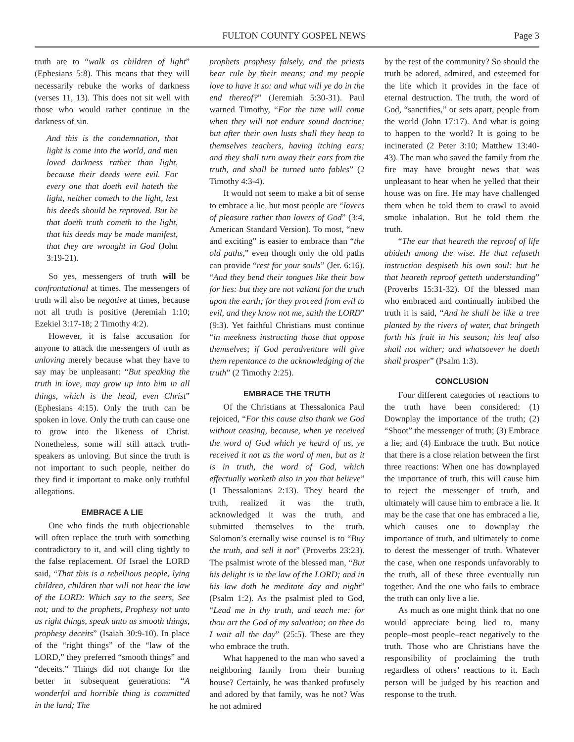FULTON COUNTY GOSPEL NEWS Page 3
truth are to “walk as children of light” (Ephesians 5:8). This means that they will necessarily rebuke the works of darkness (verses 11, 13). This does not sit well with those who would rather continue in the darkness of sin.
And this is the condemnation, that light is come into the world, and men loved darkness rather than light, because their deeds were evil. For every one that doeth evil hateth the light, neither cometh to the light, lest his deeds should be reproved. But he that doeth truth cometh to the light, that his deeds may be made manifest, that they are wrought in God (John 3:19-21).
So yes, messengers of truth will be confrontational at times. The messengers of truth will also be negative at times, because not all truth is positive (Jeremiah 1:10; Ezekiel 3:17-18; 2 Timothy 4:2).
However, it is false accusation for anyone to attack the messengers of truth as unloving merely because what they have to say may be unpleasant: “But speaking the truth in love, may grow up into him in all things, which is the head, even Christ” (Ephesians 4:15). Only the truth can be spoken in love. Only the truth can cause one to grow into the likeness of Christ. Nonetheless, some will still attack truth-speakers as unloving. But since the truth is not important to such people, neither do they find it important to make only truthful allegations.
EMBRACE A LIE
One who finds the truth objectionable will often replace the truth with something contradictory to it, and will cling tightly to the false replacement. Of Israel the LORD said, “That this is a rebellious people, lying children, children that will not hear the law of the LORD: Which say to the seers, See not; and to the prophets, Prophesy not unto us right things, speak unto us smooth things, prophesy deceits” (Isaiah 30:9-10). In place of the “right things” of the “law of the LORD,” they preferred “smooth things” and “deceits.” Things did not change for the better in subsequent generations: “A wonderful and horrible thing is committed in the land; The
prophets prophesy falsely, and the priests bear rule by their means; and my people love to have it so: and what will ye do in the end thereof?” (Jeremiah 5:30-31). Paul warned Timothy, “For the time will come when they will not endure sound doctrine; but after their own lusts shall they heap to themselves teachers, having itching ears; and they shall turn away their ears from the truth, and shall be turned unto fables” (2 Timothy 4:3-4).
It would not seem to make a bit of sense to embrace a lie, but most people are “lovers of pleasure rather than lovers of God” (3:4, American Standard Version). To most, “new and exciting” is easier to embrace than “the old paths,” even though only the old paths can provide “rest for your souls” (Jer. 6:16). “And they bend their tongues like their bow for lies: but they are not valiant for the truth upon the earth; for they proceed from evil to evil, and they know not me, saith the LORD” (9:3). Yet faithful Christians must continue “in meekness instructing those that oppose themselves; if God peradventure will give them repentance to the acknowledging of the truth” (2 Timothy 2:25).
EMBRACE THE TRUTH
Of the Christians at Thessalonica Paul rejoiced, “For this cause also thank we God without ceasing, because, when ye received the word of God which ye heard of us, ye received it not as the word of men, but as it is in truth, the word of God, which effectually worketh also in you that believe” (1 Thessalonians 2:13). They heard the truth, realized it was the truth, acknowledged it was the truth, and submitted themselves to the truth. Solomon’s eternally wise counsel is to “Buy the truth, and sell it not” (Proverbs 23:23). The psalmist wrote of the blessed man, “But his delight is in the law of the LORD; and in his law doth he meditate day and night” (Psalm 1:2). As the psalmist pled to God, “Lead me in thy truth, and teach me: for thou art the God of my salvation; on thee do I wait all the day” (25:5). These are they who embrace the truth.
What happened to the man who saved a neighboring family from their burning house? Certainly, he was thanked profusely and adored by that family, was he not? Was he not admired
by the rest of the community? So should the truth be adored, admired, and esteemed for the life which it provides in the face of eternal destruction. The truth, the word of God, “sanctifies,” or sets apart, people from the world (John 17:17). And what is going to happen to the world? It is going to be incinerated (2 Peter 3:10; Matthew 13:40-43). The man who saved the family from the fire may have brought news that was unpleasant to hear when he yelled that their house was on fire. He may have challenged them when he told them to crawl to avoid smoke inhalation. But he told them the truth.
“The ear that heareth the reproof of life abideth among the wise. He that refuseth instruction despiseth his own soul: but he that heareth reproof getteth understanding” (Proverbs 15:31-32). Of the blessed man who embraced and continually imbibed the truth it is said, “And he shall be like a tree planted by the rivers of water, that bringeth forth his fruit in his season; his leaf also shall not wither; and whatsoever he doeth shall prosper” (Psalm 1:3).
CONCLUSION
Four different categories of reactions to the truth have been considered: (1) Downplay the importance of the truth; (2) “Shoot” the messenger of truth; (3) Embrace a lie; and (4) Embrace the truth. But notice that there is a close relation between the first three reactions: When one has downplayed the importance of truth, this will cause him to reject the messenger of truth, and ultimately will cause him to embrace a lie. It may be the case that one has embraced a lie, which causes one to downplay the importance of truth, and ultimately to come to detest the messenger of truth. Whatever the case, when one responds unfavorably to the truth, all of these three eventually run together. And the one who fails to embrace the truth can only live a lie.
As much as one might think that no one would appreciate being lied to, many people–most people–react negatively to the truth. Those who are Christians have the responsibility of proclaiming the truth regardless of others’ reactions to it. Each person will be judged by his reaction and response to the truth.